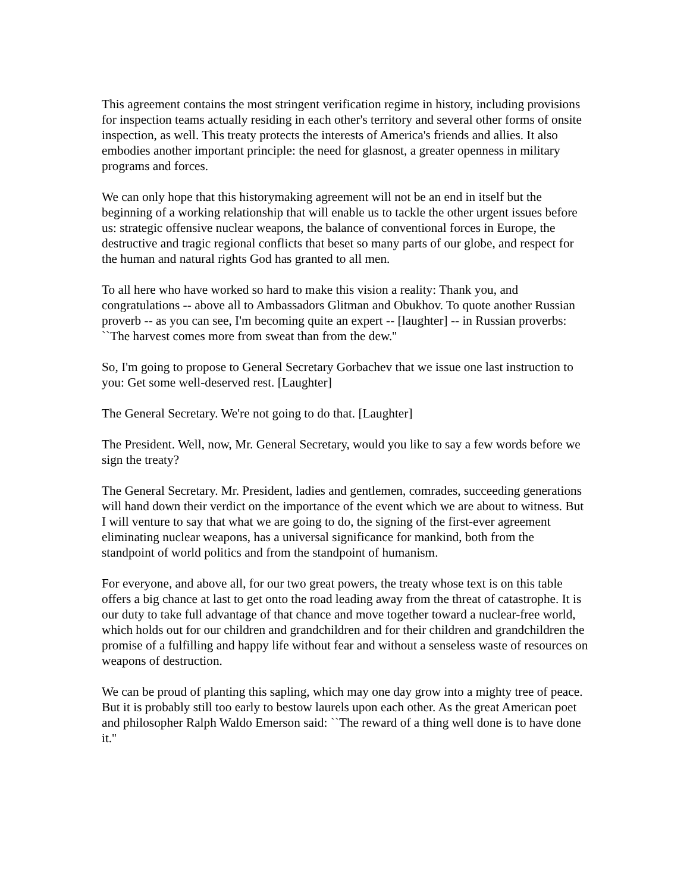This agreement contains the most stringent verification regime in history, including provisions for inspection teams actually residing in each other's territory and several other forms of onsite inspection, as well. This treaty protects the interests of America's friends and allies. It also embodies another important principle: the need for glasnost, a greater openness in military programs and forces.
We can only hope that this historymaking agreement will not be an end in itself but the beginning of a working relationship that will enable us to tackle the other urgent issues before us: strategic offensive nuclear weapons, the balance of conventional forces in Europe, the destructive and tragic regional conflicts that beset so many parts of our globe, and respect for the human and natural rights God has granted to all men.
To all here who have worked so hard to make this vision a reality: Thank you, and congratulations -- above all to Ambassadors Glitman and Obukhov. To quote another Russian proverb -- as you can see, I'm becoming quite an expert -- [laughter] -- in Russian proverbs: ``The harvest comes more from sweat than from the dew.''
So, I'm going to propose to General Secretary Gorbachev that we issue one last instruction to you: Get some well-deserved rest. [Laughter]
The General Secretary. We're not going to do that. [Laughter]
The President. Well, now, Mr. General Secretary, would you like to say a few words before we sign the treaty?
The General Secretary. Mr. President, ladies and gentlemen, comrades, succeeding generations will hand down their verdict on the importance of the event which we are about to witness. But I will venture to say that what we are going to do, the signing of the first-ever agreement eliminating nuclear weapons, has a universal significance for mankind, both from the standpoint of world politics and from the standpoint of humanism.
For everyone, and above all, for our two great powers, the treaty whose text is on this table offers a big chance at last to get onto the road leading away from the threat of catastrophe. It is our duty to take full advantage of that chance and move together toward a nuclear-free world, which holds out for our children and grandchildren and for their children and grandchildren the promise of a fulfilling and happy life without fear and without a senseless waste of resources on weapons of destruction.
We can be proud of planting this sapling, which may one day grow into a mighty tree of peace. But it is probably still too early to bestow laurels upon each other. As the great American poet and philosopher Ralph Waldo Emerson said: ``The reward of a thing well done is to have done it.''